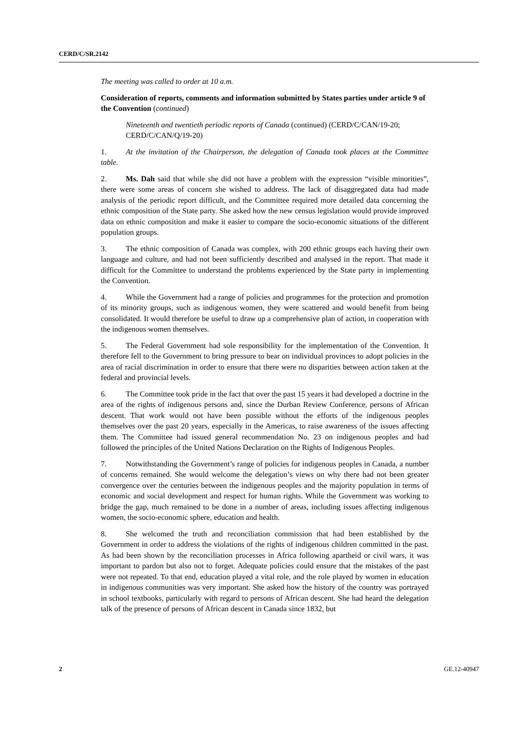CERD/C/SR.2142
The meeting was called to order at 10 a.m.
Consideration of reports, comments and information submitted by States parties under article 9 of the Convention (continued)
Nineteenth and twentieth periodic reports of Canada (continued) (CERD/C/CAN/19-20; CERD/C/CAN/Q/19-20)
1. At the invitation of the Chairperson, the delegation of Canada took places at the Committee table.
2. Ms. Dah said that while she did not have a problem with the expression “visible minorities”, there were some areas of concern she wished to address. The lack of disaggregated data had made analysis of the periodic report difficult, and the Committee required more detailed data concerning the ethnic composition of the State party. She asked how the new census legislation would provide improved data on ethnic composition and make it easier to compare the socio-economic situations of the different population groups.
3. The ethnic composition of Canada was complex, with 200 ethnic groups each having their own language and culture, and had not been sufficiently described and analysed in the report. That made it difficult for the Committee to understand the problems experienced by the State party in implementing the Convention.
4. While the Government had a range of policies and programmes for the protection and promotion of its minority groups, such as indigenous women, they were scattered and would benefit from being consolidated. It would therefore be useful to draw up a comprehensive plan of action, in cooperation with the indigenous women themselves.
5. The Federal Government had sole responsibility for the implementation of the Convention. It therefore fell to the Government to bring pressure to bear on individual provinces to adopt policies in the area of racial discrimination in order to ensure that there were no disparities between action taken at the federal and provincial levels.
6. The Committee took pride in the fact that over the past 15 years it had developed a doctrine in the area of the rights of indigenous persons and, since the Durban Review Conference, persons of African descent. That work would not have been possible without the efforts of the indigenous peoples themselves over the past 20 years, especially in the Americas, to raise awareness of the issues affecting them. The Committee had issued general recommendation No. 23 on indigenous peoples and had followed the principles of the United Nations Declaration on the Rights of Indigenous Peoples.
7. Notwithstanding the Government’s range of policies for indigenous peoples in Canada, a number of concerns remained. She would welcome the delegation’s views on why there had not been greater convergence over the centuries between the indigenous peoples and the majority population in terms of economic and social development and respect for human rights. While the Government was working to bridge the gap, much remained to be done in a number of areas, including issues affecting indigenous women, the socio-economic sphere, education and health.
8. She welcomed the truth and reconciliation commission that had been established by the Government in order to address the violations of the rights of indigenous children committed in the past. As had been shown by the reconciliation processes in Africa following apartheid or civil wars, it was important to pardon but also not to forget. Adequate policies could ensure that the mistakes of the past were not repeated. To that end, education played a vital role, and the role played by women in education in indigenous communities was very important. She asked how the history of the country was portrayed in school textbooks, particularly with regard to persons of African descent. She had heard the delegation talk of the presence of persons of African descent in Canada since 1832, but
2 GE.12-40947